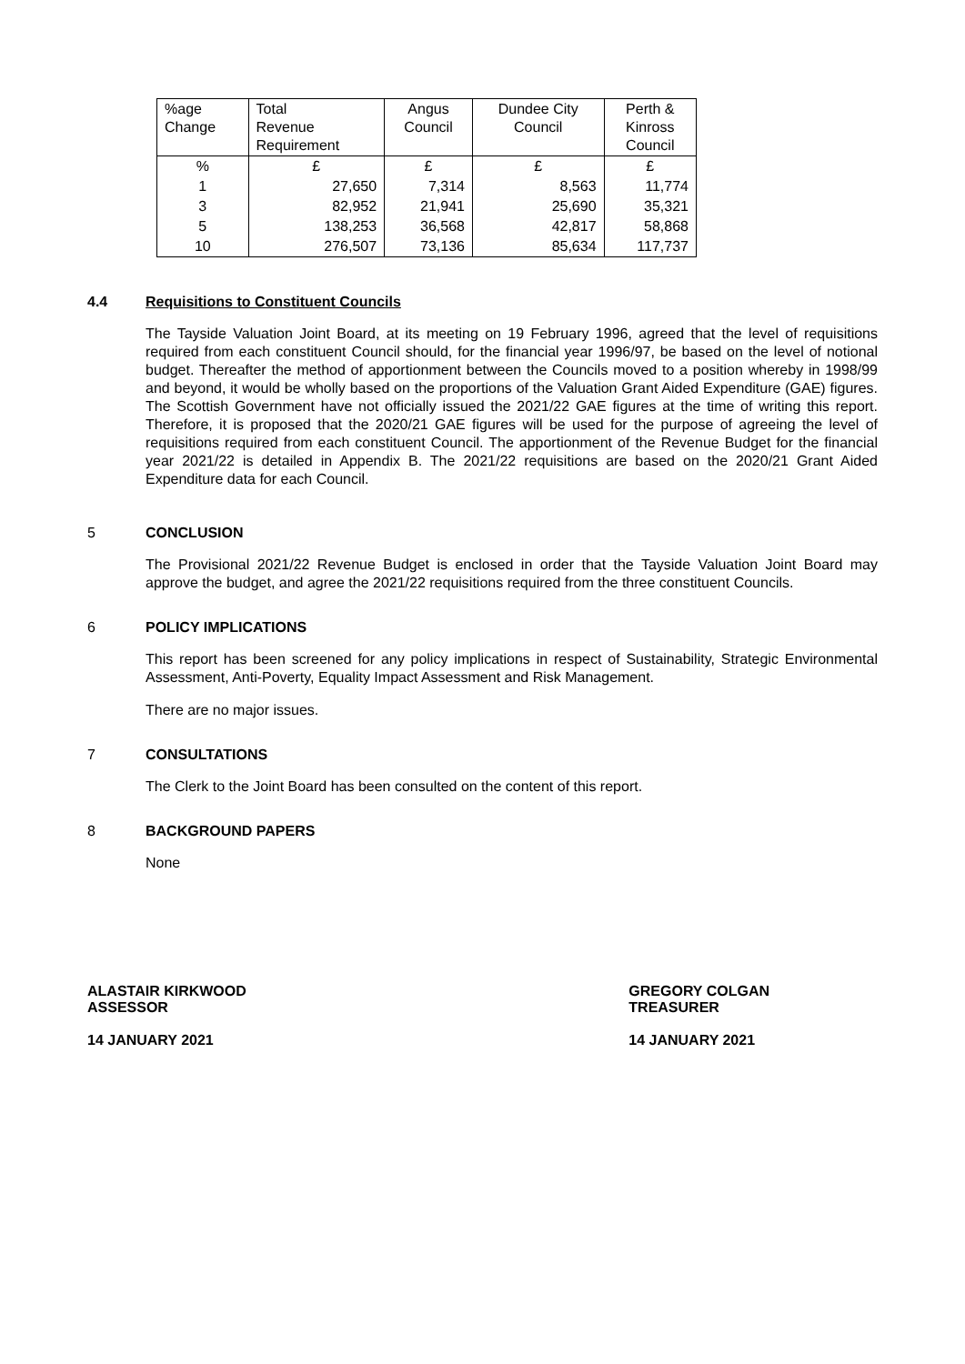| %age Change | Total Revenue Requirement | Angus Council | Dundee City Council | Perth & Kinross Council |
| --- | --- | --- | --- | --- |
| % | £ | £ | £ | £ |
| 1 | 27,650 | 7,314 | 8,563 | 11,774 |
| 3 | 82,952 | 21,941 | 25,690 | 35,321 |
| 5 | 138,253 | 36,568 | 42,817 | 58,868 |
| 10 | 276,507 | 73,136 | 85,634 | 117,737 |
4.4 Requisitions to Constituent Councils
The Tayside Valuation Joint Board, at its meeting on 19 February 1996, agreed that the level of requisitions required from each constituent Council should, for the financial year 1996/97, be based on the level of notional budget. Thereafter the method of apportionment between the Councils moved to a position whereby in 1998/99 and beyond, it would be wholly based on the proportions of the Valuation Grant Aided Expenditure (GAE) figures. The Scottish Government have not officially issued the 2021/22 GAE figures at the time of writing this report. Therefore, it is proposed that the 2020/21 GAE figures will be used for the purpose of agreeing the level of requisitions required from each constituent Council. The apportionment of the Revenue Budget for the financial year 2021/22 is detailed in Appendix B. The 2021/22 requisitions are based on the 2020/21 Grant Aided Expenditure data for each Council.
5 CONCLUSION
The Provisional 2021/22 Revenue Budget is enclosed in order that the Tayside Valuation Joint Board may approve the budget, and agree the 2021/22 requisitions required from the three constituent Councils.
6 POLICY IMPLICATIONS
This report has been screened for any policy implications in respect of Sustainability, Strategic Environmental Assessment, Anti-Poverty, Equality Impact Assessment and Risk Management.
There are no major issues.
7 CONSULTATIONS
The Clerk to the Joint Board has been consulted on the content of this report.
8 BACKGROUND PAPERS
None
ALASTAIR KIRKWOOD
ASSESSOR
14 JANUARY 2021
GREGORY COLGAN
TREASURER
14 JANUARY 2021